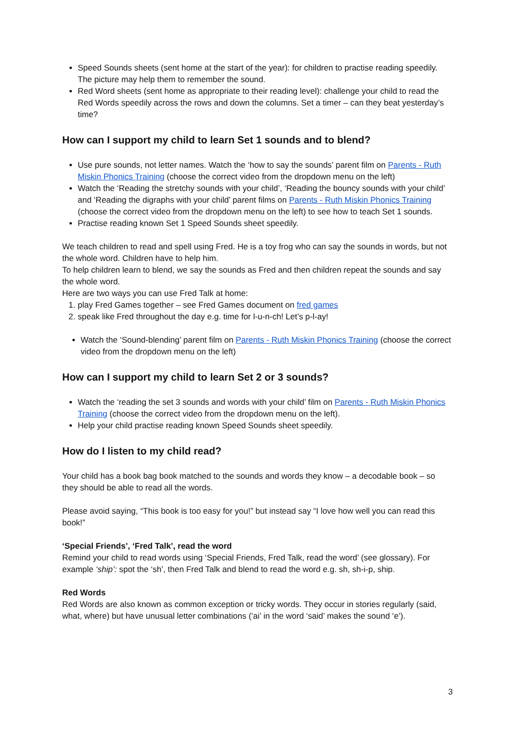Speed Sounds sheets (sent home at the start of the year): for children to practise reading speedily. The picture may help them to remember the sound.
Red Word sheets (sent home as appropriate to their reading level): challenge your child to read the Red Words speedily across the rows and down the columns. Set a timer – can they beat yesterday’s time?
How can I support my child to learn Set 1 sounds and to blend?
Use pure sounds, not letter names. Watch the ‘how to say the sounds’ parent film on Parents - Ruth Miskin Phonics Training (choose the correct video from the dropdown menu on the left)
Watch the ‘Reading the stretchy sounds with your child’, ‘Reading the bouncy sounds with your child’ and ‘Reading the digraphs with your child’ parent films on Parents - Ruth Miskin Phonics Training (choose the correct video from the dropdown menu on the left) to see how to teach Set 1 sounds.
Practise reading known Set 1 Speed Sounds sheet speedily.
We teach children to read and spell using Fred. He is a toy frog who can say the sounds in words, but not the whole word. Children have to help him.
To help children learn to blend, we say the sounds as Fred and then children repeat the sounds and say the whole word.
Here are two ways you can use Fred Talk at home:
1. play Fred Games together – see Fred Games document on fred games
2. speak like Fred throughout the day e.g. time for l-u-n-ch! Let’s p-l-ay!
Watch the ‘Sound-blending’ parent film on Parents - Ruth Miskin Phonics Training (choose the correct video from the dropdown menu on the left)
How can I support my child to learn Set 2 or 3 sounds?
Watch the ‘reading the set 3 sounds and words with your child’ film on Parents - Ruth Miskin Phonics Training (choose the correct video from the dropdown menu on the left).
Help your child practise reading known Speed Sounds sheet speedily.
How do I listen to my child read?
Your child has a book bag book matched to the sounds and words they know – a decodable book – so they should be able to read all the words.
Please avoid saying, “This book is too easy for you!” but instead say “I love how well you can read this book!”
‘Special Friends’, ‘Fred Talk’, read the word
Remind your child to read words using ‘Special Friends, Fred Talk, read the word’ (see glossary). For example ‘ship’: spot the ‘sh’, then Fred Talk and blend to read the word e.g. sh, sh-i-p, ship.
Red Words
Red Words are also known as common exception or tricky words. They occur in stories regularly (said, what, where) but have unusual letter combinations (‘ai’ in the word ‘said’ makes the sound ‘e’).
3